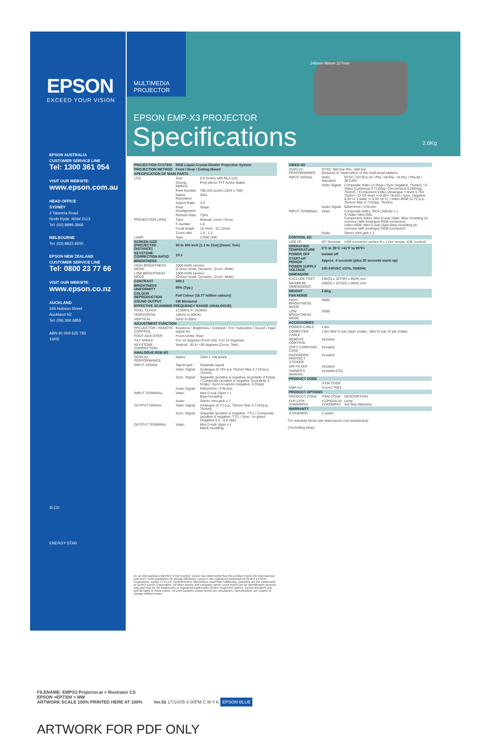EPSON
EXCEED YOUR VISION
EPSON AUSTRALIA
CUSTOMER SERVICE LINE
Tel: 1300 361 054
VISIT OUR WEBSITE:
www.epson.com.au
HEAD OFFICE
SYDNEY
3 Talavera Road
North Ryde, NSW 2113
Tel: (02) 8899 3666
MELBOURNE
Tel: (03) 8823 9200
EPSON NEW ZEALAND
CUSTOMER SERVICE LINE
Tel: 0800 23 77 66
VISIT OUR WEBSITE:
www.epson.co.nz
AUCKLAND
245 Hobson Street
Auckland NZ
Tel: (09) 366 6855
ABN 91 002 625 783
10/05
3LCD
ENERGY STAR
MULTIMEDIA
PROJECTOR
EPSON EMP-X3 PROJECTOR
Specifications 2.6Kg
246mm 86mm 327mm
| PROJECTION SYSTEM | RGB Liquid Crystal Shutter Projection System | |
| --- | --- | --- |
| PROJECTION METHOD | Front / Rear / Ceiling Mount | |
| SPECIFICATION OF MAIN PARTS | | |
| LCD | Size | 0.6 inches with MLA (x3) |
| | Driving Method | Poly-silicon TFT Active Matrix |
| | Pixel Number | 786,432 pixels (1024 x 768) |
| | Native Resolution | XGA |
| | Aspect Ratio | 4:3 |
| | Pixel Arrangement | Stripe |
| | Refresh Rate | 72Hz |
| PROJECTION LENS | Type | Manual: zoom / focus |
| | F-number | 1.6 |
| | Focal length | 18.4mm - 22.12mm |
| | Zoom ratio | 1.0 - 1.2 |
| LAMP | Type | 170W UHE |
| SCREEN SIZE (PROJECTED DISTANCE) | 30 to 300 inch [1.1 to 11m] (Zoom: Tele) | |
| KEYSTONE CORRECTION RATIO | 10:1 | |
| BRIGHTNESS | | |
| HIGH BRIGHTNESS MODE | 2000 ANSI lumens (Colour mode: Dynamic, Zoom: Wide) | |
| LOW BRIGHTNESS MODE | 1500 ANSI lumens (Colour mode: Dynamic, Zoom: Wide) | |
| CONTRAST | 400:1 | |
| BRIGHTNESS UNIFORMITY | 85% (Typ.) | |
| COLOUR REPRODUCTION | Full Colour (16.77 million colours) | |
| SOUND OUTPUT | 1W Monaural | |
| EFFECTIVE SCANNING FREQUENCY RANGE (ANALOGUE) | | |
| PIXEL CLOCK | 13.5MHz to 162MHz | |
| HORIZONTAL | 15KHz to 92KHz | |
| VERTICAL | 50Hz to 85Hz | |
| ADJUSTMENT FUNCTION | | |
| PROJECTOR / REMOTE CONTROL | Keystone / Brightness / Contrast / Tint / Saturation / Sound / Input signal etc. | |
| FOOT ADJUSTER | Front-center, Rear | |
| TILT ANGLE | 0 to 10 degrees (Front only: 0 to 12 degrees) | |
| KEYSTONE CORRECTION | Vertical: -30 to +30 degrees (Zoom: Tele) | |
| ANALOGUE RGB I/O | | |
| DISPLAY PERFORMANCE | Native | 1024 x 768 pixels |
| INPUT SIGNAL | Signal type | Separate signal |
| | Video Signal | Analogue (0.75V p-p 75ohm/ Mac 0.714Vp-p, 75ohm) |
| | Sync. Signal | Separate (positive & negative, bi-polarity 2-5Vpp) / Composite (positive & negative, bi-polarity 2-5Vpp) / Sync-on-green (negative, 0.3Vpp) |
| | Audio Signal | 500mVrms / 47Kohm |
| INPUT TERMINAL | Video | Mini D-sub 15pin x 1 Blue-moulding |
| | Audio | Stereo mini-jack x 2 |
| OUTPUT SIGNAL | Video Signal | Analogue (0.7V p-p, 75ohm/ Mac 0.714Vp-p, 75ohm) |
| | Sync. Signal | Separate (positive & negative, TTL) / Composite (positive & negative, TTL) / Sync. on green (negative 0.2 - 0.4 Vpp) |
| OUTPUT TERMINAL | Video | Mini D-sub 15pin x 1 Black-moulding |
| VIDEO I/O | | |
| --- | --- | --- |
| DISPLAY PERFORMANCE | NTSC: 560 line PAL: 560 line (Depend on observation of the multi-burst pattern) | |
| INPUT SIGNAL | Video Standard | NTSC / NTSC4.43 / PAL / M-PAL / N-PAL / PAL60 / SECAM |
| | Video Signal | Composite Video (1.0Vpp / Sync.negative, 75ohm) / S-Video (Luminous 0.714Vpp, Chrominous 0.286Vpp, 75ohm) / Component Video (Analogue Y level 0.75V 75ohm / Cr Cb level +/-0.35V 75ohm / sync. negative 0.3V or 3-state +/-0.3V on Y) / Video-RGB (0.7V p-p, 75ohm/ Mac 0.714Vpp, 75ohm) |
| | Audio Signal | 500mVrms / 47Kohm |
| INPUT TERMINAL | Video | Composite Video: RCA (Yellow) x 1, S-Video: Mini DIN, Component Video: Mini D-sub 15pin, Blue moulding (in common with Analogue RGB connector) Video-RGB: Mini D-sub 15pin Blue moulding (in common with Analogue RGB connector) |
| | Audio | Stereo mini-jack x 2 |
| CONTROL I/O | | |
| USB I/O | I/O Terminal | USB connector seriers B x 1 (for mouse, K/B, control) |
| OPERATING TEMPERATURE | 5°C to 35°C <41°F to 95°F> | |
| POWER OFF | Instant off | |
| START-UP PERIOD | Approx. 4 seconds (plus 30 seconds warm up) | |
| POWER SUPPLY VOLTAGE | 100-240VAC ±10%, 50/60Hz | |
| DIMENSION | | |
| EXCLUDE FEET | 246(D) x 327(W) x 86(H) mm | |
| MAXIMUM DIMENSIONS | 246(D) x 327(W) x 98(H) mm | |
| WEIGHT | 2.6Kg | |
| FAN NOISE | | |
| HIGH BRIGHTNESS MODE | 36dB | |
| LOW BRIGHTNESS MODE | 30dB | |
| ACCESSORIES | | |
| POWER CABLE | 1.8m | |
| COMPUTER CABLE | 1.8m Mini D-sub 15pin (male) - Mini D-sub 15 pin (male) | |
| REMOTE CONTROL | Included | |
| SOFT CARRYING CASE | Included | |
| PASSWORD PROTECT STICKER | Included | |
| AIR FILTER | Included | |
| OWNER'S MANUAL | Included (CD) | |
| PRODUCT CODE | | |
| | ITEM CODE | |
| EMP-X3 | V11H177053 | |
| PRODUCT OPTIONS | | |
| PRODUCT CODE | ITEM CODE | DESCRIPTION |
| ELP-LP34 3YWEMPX3 | V13H010L34 3YWEMPX3 | Lamp 3rd Year Warranty |
| WARRANTY | | |
| STANDARD | 2 years* | |
For warranty terms see www.epson.com.au/warranty
(*excluding lamp)
As an International ENERGY STAR Partner, Epson has determined that this product meets the International ENERGY STAR guidelines for energy efficiency. Epson is the registered trademark of SEIKO EPSON Corporation. Epson STYLUS, PerfectPicture, MicroPiezo, AcuPhoto Halftoning, QuickDry are the trademarks of SEIKO Epson Corporation. All other names and company names used herein are for identification purpose only and may be the trademarks or registered trademarks of their respective owners. Epson disclaims any and all rights in those marks. All print samples shown herein are simulations. Specifications are subject to change without notice.
FILENAME: EMPX3 Projector.ai > Illustrator CS
EPSON >EP7300 > MW
ARTWORK SCALE 100% PRINTED HERE AT 100% Ver.02 17/10/05 4.00PM C M Y K EPSON BLUE
ARTWORK FOR PDF ONLY